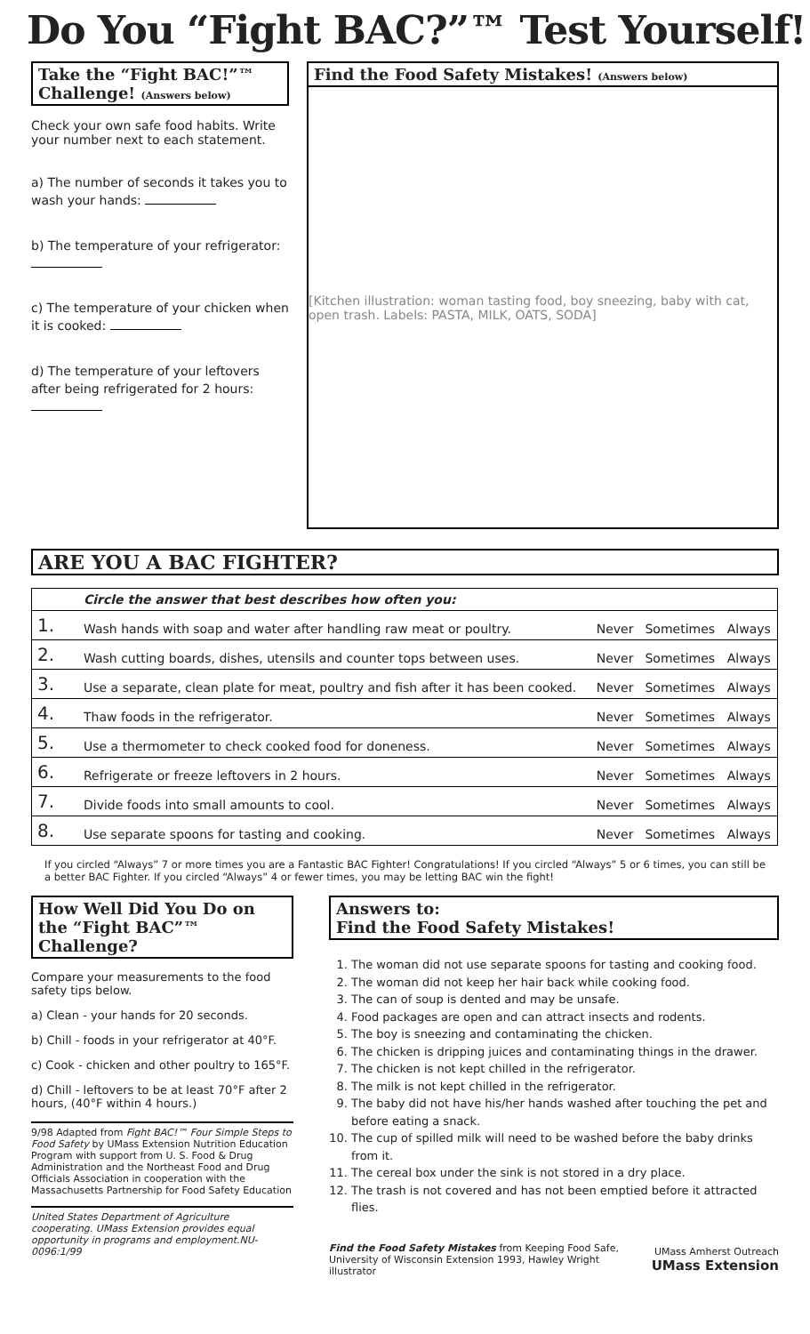Do You “Fight BAC?”™ Test Yourself!
Take the “Fight BAC!”™ Challenge! (Answers below)
Check your own safe food habits. Write your number next to each statement.
a) The number of seconds it takes you to wash your hands:
b) The temperature of your refrigerator:
c) The temperature of your chicken when it is cooked:
d) The temperature of your leftovers after being refrigerated for 2 hours:
Find the Food Safety Mistakes! (Answers below)
[Kitchen illustration: woman tasting food, boy sneezing, baby with cat, open trash. Labels: PASTA, MILK, OATS, SODA]
ARE YOU A BAC FIGHTER?
| | Circle the answer that best describes how often you: | | | |
| 1. | Wash hands with soap and water after handling raw meat or poultry. | Never | Sometimes | Always |
| 2. | Wash cutting boards, dishes, utensils and counter tops between uses. | Never | Sometimes | Always |
| 3. | Use a separate, clean plate for meat, poultry and fish after it has been cooked. | Never | Sometimes | Always |
| 4. | Thaw foods in the refrigerator. | Never | Sometimes | Always |
| 5. | Use a thermometer to check cooked food for doneness. | Never | Sometimes | Always |
| 6. | Refrigerate or freeze leftovers in 2 hours. | Never | Sometimes | Always |
| 7. | Divide foods into small amounts to cool. | Never | Sometimes | Always |
| 8. | Use separate spoons for tasting and cooking. | Never | Sometimes | Always |
If you circled “Always” 7 or more times you are a Fantastic BAC Fighter! Congratulations! If you circled “Always” 5 or 6 times, you can still be a better BAC Fighter. If you circled “Always” 4 or fewer times, you may be letting BAC win the fight!
How Well Did You Do on the “Fight BAC”™ Challenge?
Compare your measurements to the food safety tips below.
a) Clean - your hands for 20 seconds.
b) Chill - foods in your refrigerator at 40°F.
c) Cook - chicken and other poultry to 165°F.
d) Chill - leftovers to be at least 70°F after 2 hours, (40°F within 4 hours.)
9/98 Adapted from Fight BAC!™ Four Simple Steps to Food Safety by UMass Extension Nutrition Education Program with support from U. S. Food & Drug Administration and the Northeast Food and Drug Officials Association in cooperation with the Massachusetts Partnership for Food Safety Education
United States Department of Agriculture cooperating. UMass Extension provides equal opportunity in programs and employment.NU-0096:1/99
Answers to:
Find the Food Safety Mistakes!
1. The woman did not use separate spoons for tasting and cooking food.
2. The woman did not keep her hair back while cooking food.
3. The can of soup is dented and may be unsafe.
4. Food packages are open and can attract insects and rodents.
5. The boy is sneezing and contaminating the chicken.
6. The chicken is dripping juices and contaminating things in the drawer.
7. The chicken is not kept chilled in the refrigerator.
8. The milk is not kept chilled in the refrigerator.
9. The baby did not have his/her hands washed after touching the pet and before eating a snack.
10. The cup of spilled milk will need to be washed before the baby drinks from it.
11. The cereal box under the sink is not stored in a dry place.
12. The trash is not covered and has not been emptied before it attracted flies.
Find the Food Safety Mistakes from Keeping Food Safe, University of Wisconsin Extension 1993, Hawley Wright illustrator
UMass Amherst Outreach UMass Extension